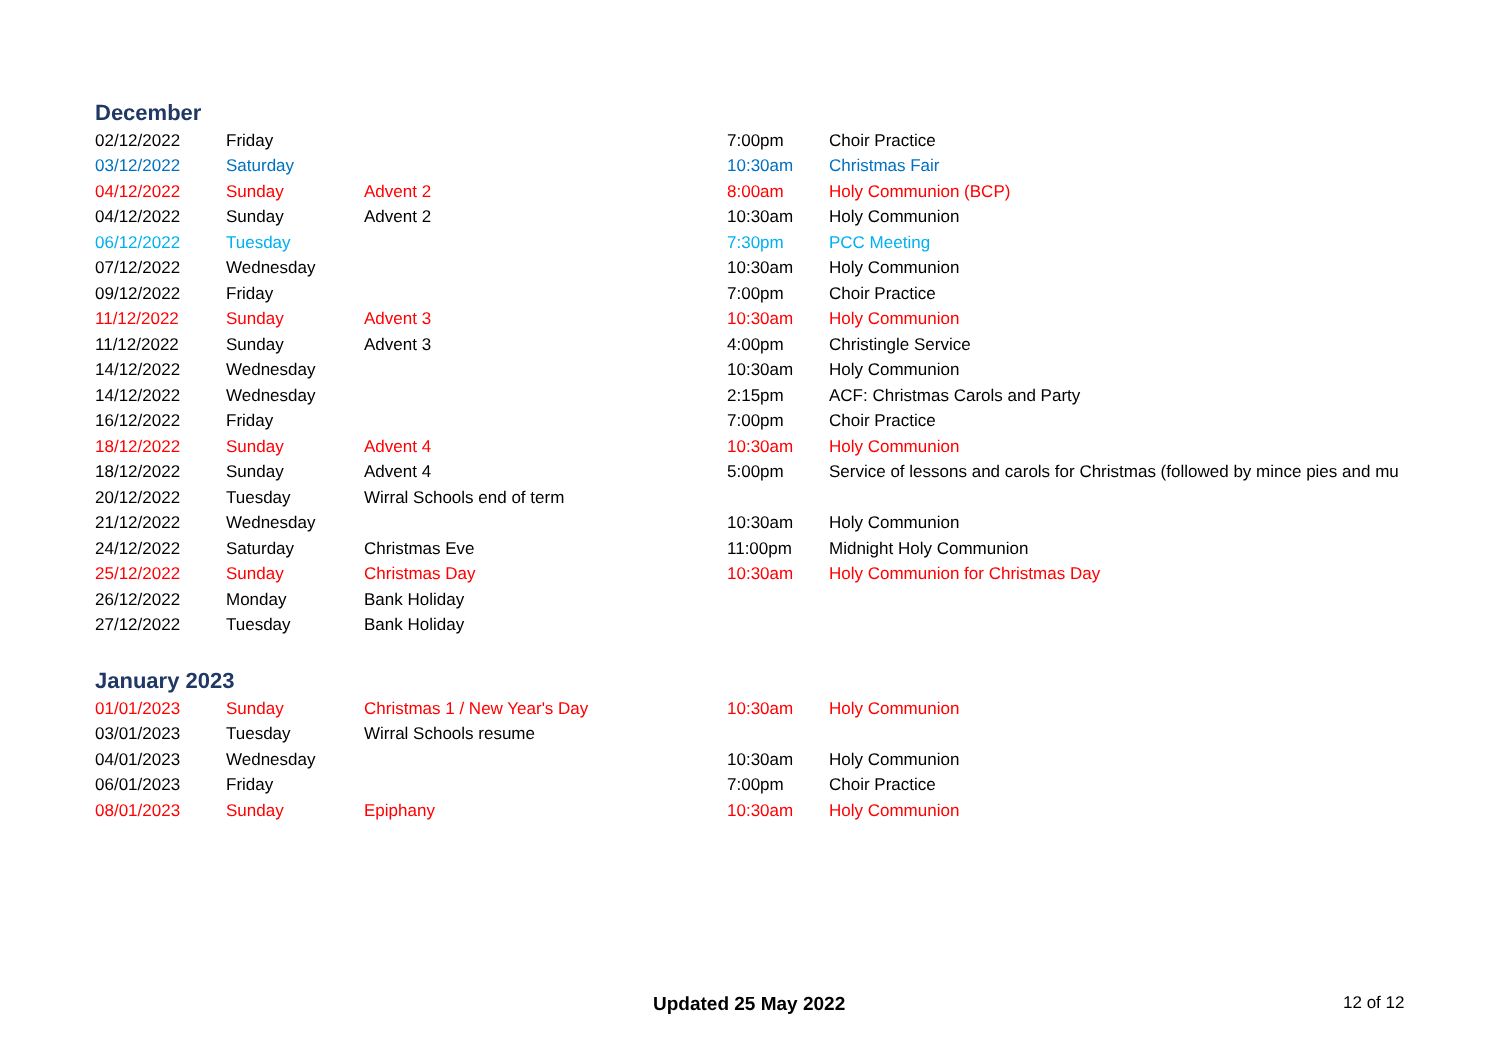December
| 02/12/2022 | Friday | | 7:00pm | Choir Practice |
| 03/12/2022 | Saturday | | 10:30am | Christmas Fair |
| 04/12/2022 | Sunday | Advent 2 | 8:00am | Holy Communion (BCP) |
| 04/12/2022 | Sunday | Advent 2 | 10:30am | Holy Communion |
| 06/12/2022 | Tuesday | | 7:30pm | PCC Meeting |
| 07/12/2022 | Wednesday | | 10:30am | Holy Communion |
| 09/12/2022 | Friday | | 7:00pm | Choir Practice |
| 11/12/2022 | Sunday | Advent 3 | 10:30am | Holy Communion |
| 11/12/2022 | Sunday | Advent 3 | 4:00pm | Christingle Service |
| 14/12/2022 | Wednesday | | 10:30am | Holy Communion |
| 14/12/2022 | Wednesday | | 2:15pm | ACF: Christmas Carols and Party |
| 16/12/2022 | Friday | | 7:00pm | Choir Practice |
| 18/12/2022 | Sunday | Advent 4 | 10:30am | Holy Communion |
| 18/12/2022 | Sunday | Advent 4 | 5:00pm | Service of lessons and carols for Christmas (followed by mince pies and mu |
| 20/12/2022 | Tuesday | Wirral Schools end of term | | |
| 21/12/2022 | Wednesday | | 10:30am | Holy Communion |
| 24/12/2022 | Saturday | Christmas Eve | 11:00pm | Midnight Holy Communion |
| 25/12/2022 | Sunday | Christmas Day | 10:30am | Holy Communion for Christmas Day |
| 26/12/2022 | Monday | Bank Holiday | | |
| 27/12/2022 | Tuesday | Bank Holiday | | |
January 2023
| 01/01/2023 | Sunday | Christmas 1 / New Year's Day | 10:30am | Holy Communion |
| 03/01/2023 | Tuesday | Wirral Schools resume | | |
| 04/01/2023 | Wednesday | | 10:30am | Holy Communion |
| 06/01/2023 | Friday | | 7:00pm | Choir Practice |
| 08/01/2023 | Sunday | Epiphany | 10:30am | Holy Communion |
Updated 25 May 2022 12 of 12